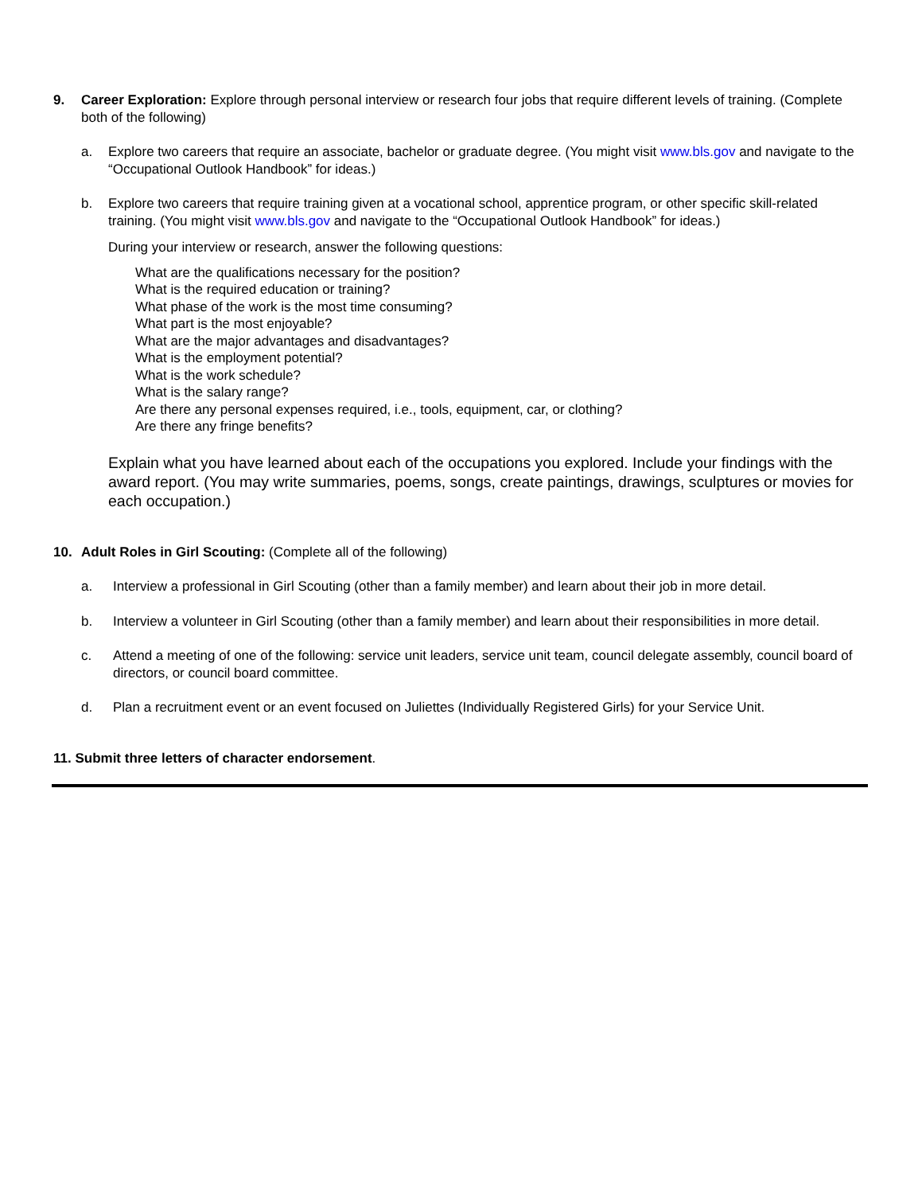9. Career Exploration: Explore through personal interview or research four jobs that require different levels of training. (Complete both of the following)
a. Explore two careers that require an associate, bachelor or graduate degree. (You might visit www.bls.gov and navigate to the “Occupational Outlook Handbook” for ideas.)
b. Explore two careers that require training given at a vocational school, apprentice program, or other specific skill-related training. (You might visit www.bls.gov and navigate to the “Occupational Outlook Handbook” for ideas.)
During your interview or research, answer the following questions:
What are the qualifications necessary for the position?
What is the required education or training?
What phase of the work is the most time consuming?
What part is the most enjoyable?
What are the major advantages and disadvantages?
What is the employment potential?
What is the work schedule?
What is the salary range?
Are there any personal expenses required, i.e., tools, equipment, car, or clothing?
Are there any fringe benefits?
Explain what you have learned about each of the occupations you explored. Include your findings with the award report. (You may write summaries, poems, songs, create paintings, drawings, sculptures or movies for each occupation.)
10. Adult Roles in Girl Scouting: (Complete all of the following)
a. Interview a professional in Girl Scouting (other than a family member) and learn about their job in more detail.
b. Interview a volunteer in Girl Scouting (other than a family member) and learn about their responsibilities in more detail.
c. Attend a meeting of one of the following: service unit leaders, service unit team, council delegate assembly, council board of directors, or council board committee.
d. Plan a recruitment event or an event focused on Juliettes (Individually Registered Girls) for your Service Unit.
11. Submit three letters of character endorsement.